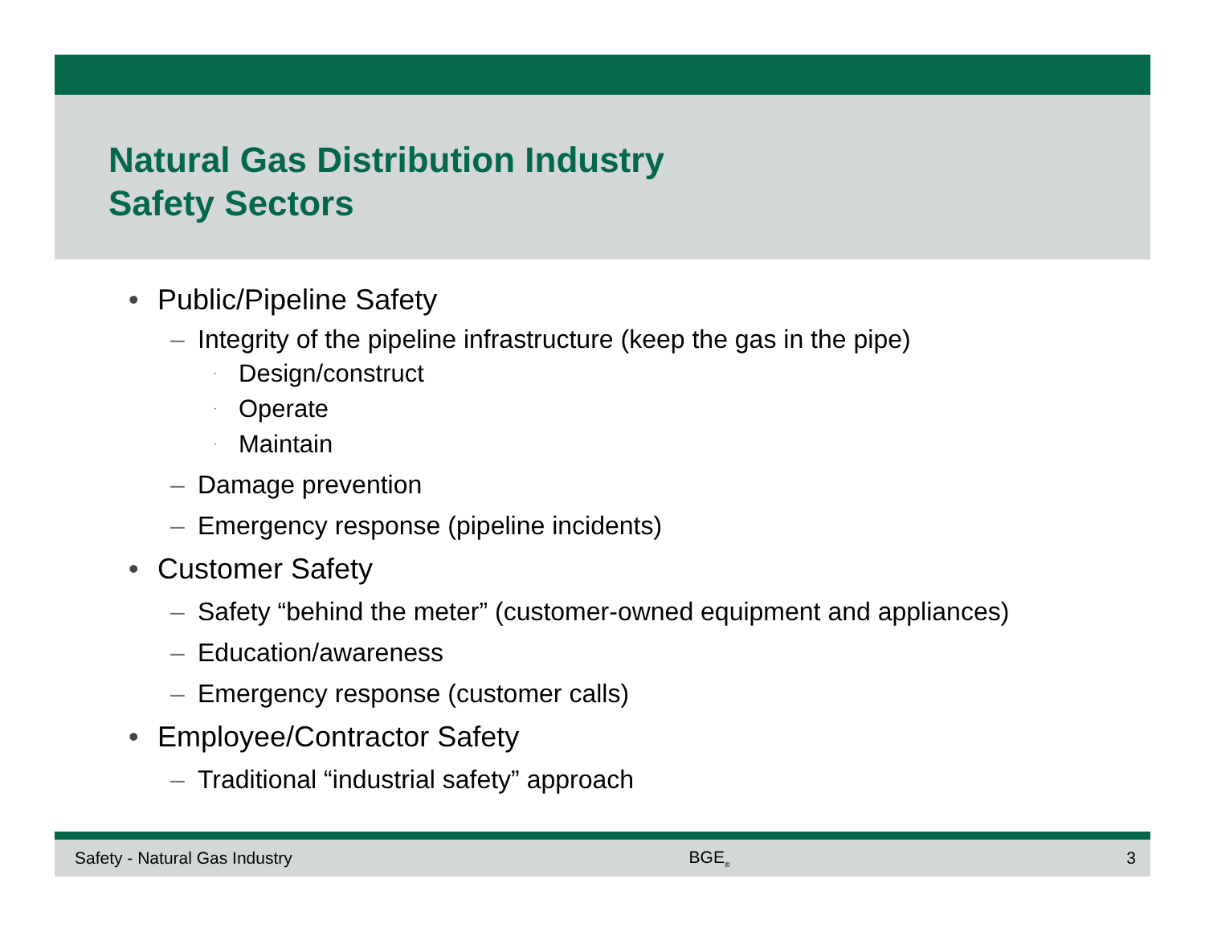Natural Gas Distribution Industry
Safety Sectors
• Public/Pipeline Safety
– Integrity of the pipeline infrastructure (keep the gas in the pipe)
· Design/construct
· Operate
· Maintain
– Damage prevention
– Emergency response (pipeline incidents)
• Customer Safety
– Safety “behind the meter” (customer-owned equipment and appliances)
– Education/awareness
– Emergency response (customer calls)
• Employee/Contractor Safety
– Traditional “industrial safety” approach
Safety - Natural Gas Industry BGE<sub>®</sub> 3